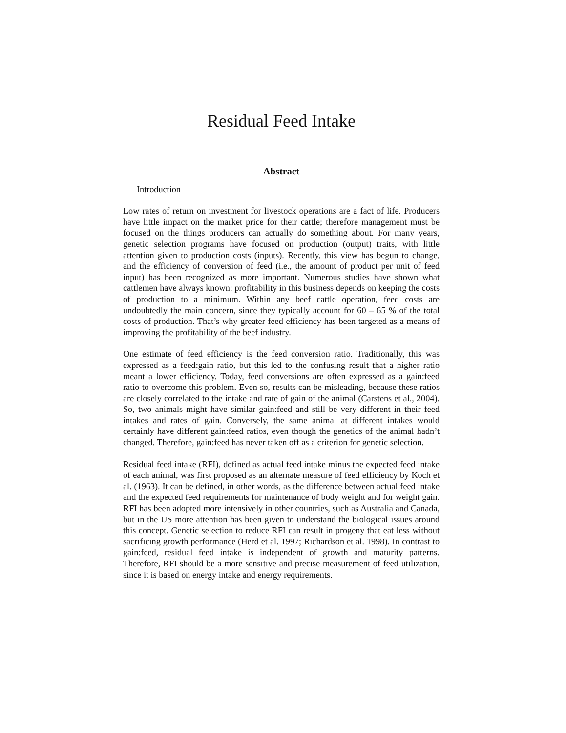Residual Feed Intake
Abstract
Introduction
Low rates of return on investment for livestock operations are a fact of life. Producers have little impact on the market price for their cattle; therefore management must be focused on the things producers can actually do something about. For many years, genetic selection programs have focused on production (output) traits, with little attention given to production costs (inputs). Recently, this view has begun to change, and the efficiency of conversion of feed (i.e., the amount of product per unit of feed input) has been recognized as more important. Numerous studies have shown what cattlemen have always known: profitability in this business depends on keeping the costs of production to a minimum. Within any beef cattle operation, feed costs are undoubtedly the main concern, since they typically account for 60 – 65 % of the total costs of production. That’s why greater feed efficiency has been targeted as a means of improving the profitability of the beef industry.
One estimate of feed efficiency is the feed conversion ratio. Traditionally, this was expressed as a feed:gain ratio, but this led to the confusing result that a higher ratio meant a lower efficiency. Today, feed conversions are often expressed as a gain:feed ratio to overcome this problem. Even so, results can be misleading, because these ratios are closely correlated to the intake and rate of gain of the animal (Carstens et al., 2004). So, two animals might have similar gain:feed and still be very different in their feed intakes and rates of gain. Conversely, the same animal at different intakes would certainly have different gain:feed ratios, even though the genetics of the animal hadn’t changed. Therefore, gain:feed has never taken off as a criterion for genetic selection.
Residual feed intake (RFI), defined as actual feed intake minus the expected feed intake of each animal, was first proposed as an alternate measure of feed efficiency by Koch et al. (1963). It can be defined, in other words, as the difference between actual feed intake and the expected feed requirements for maintenance of body weight and for weight gain. RFI has been adopted more intensively in other countries, such as Australia and Canada, but in the US more attention has been given to understand the biological issues around this concept. Genetic selection to reduce RFI can result in progeny that eat less without sacrificing growth performance (Herd et al. 1997; Richardson et al. 1998). In contrast to gain:feed, residual feed intake is independent of growth and maturity patterns. Therefore, RFI should be a more sensitive and precise measurement of feed utilization, since it is based on energy intake and energy requirements.